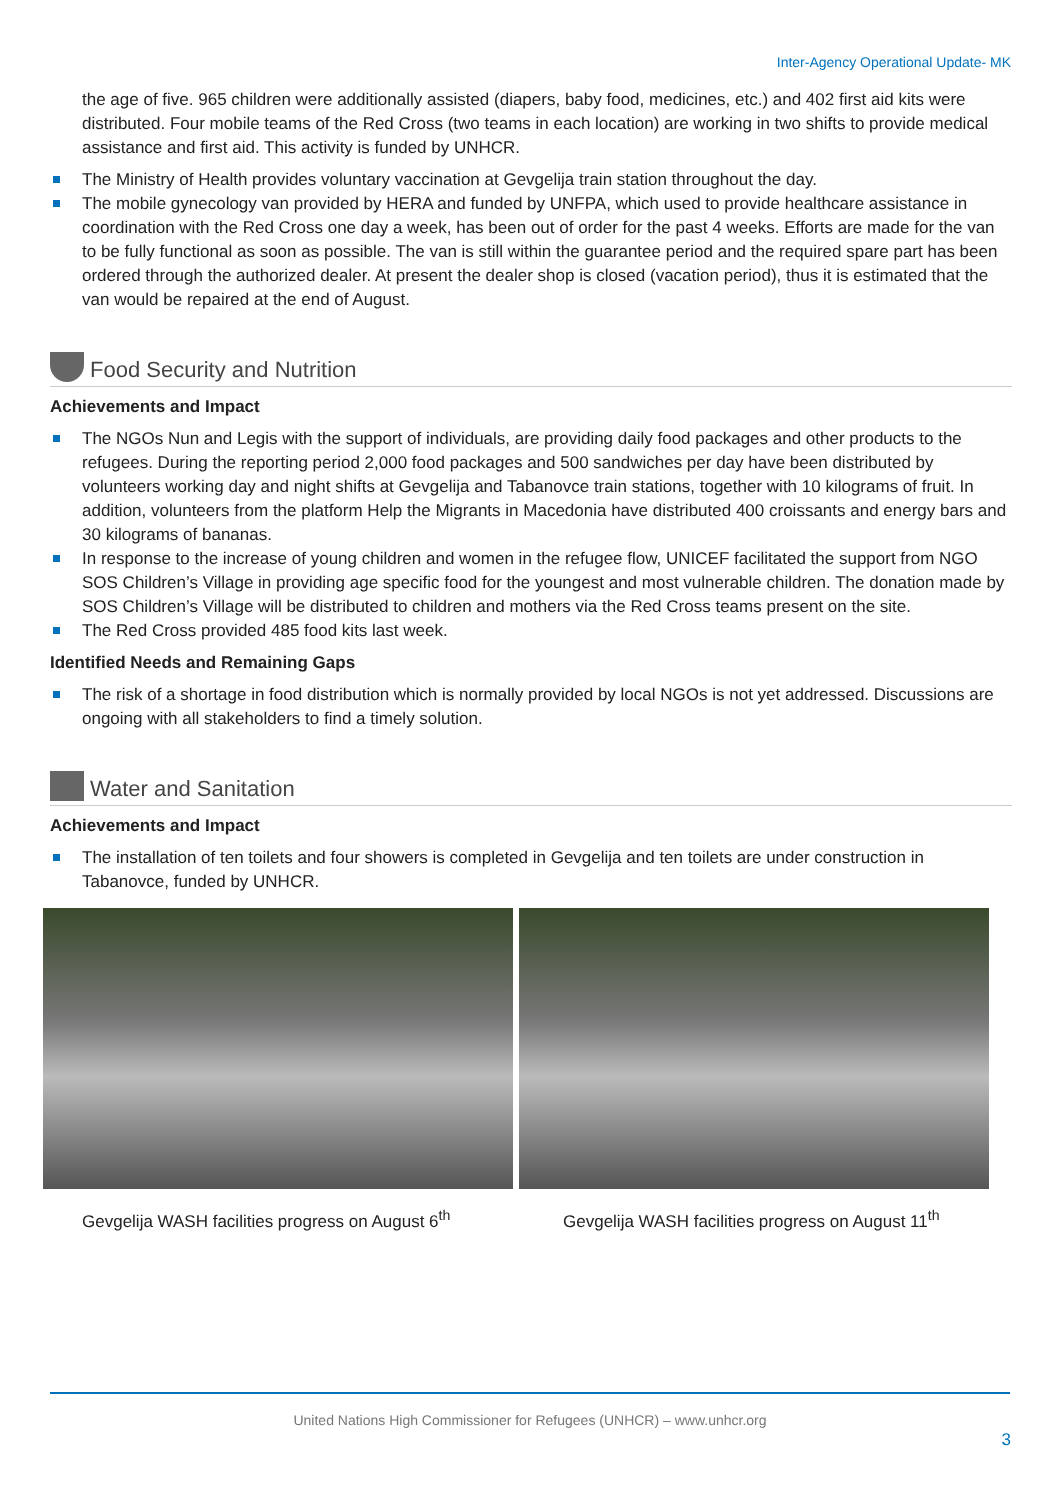Inter-Agency Operational Update- MK
the age of five. 965 children were additionally assisted (diapers, baby food, medicines, etc.) and 402 first aid kits were distributed. Four mobile teams of the Red Cross (two teams in each location) are working in two shifts to provide medical assistance and first aid. This activity is funded by UNHCR.
The Ministry of Health provides voluntary vaccination at Gevgelija train station throughout the day.
The mobile gynecology van provided by HERA and funded by UNFPA, which used to provide healthcare assistance in coordination with the Red Cross one day a week, has been out of order for the past 4 weeks. Efforts are made for the van to be fully functional as soon as possible. The van is still within the guarantee period and the required spare part has been ordered through the authorized dealer. At present the dealer shop is closed (vacation period), thus it is estimated that the van would be repaired at the end of August.
Food Security and Nutrition
Achievements and Impact
The NGOs Nun and Legis with the support of individuals, are providing daily food packages and other products to the refugees. During the reporting period 2,000 food packages and 500 sandwiches per day have been distributed by volunteers working day and night shifts at Gevgelija and Tabanovce train stations, together with 10 kilograms of fruit. In addition, volunteers from the platform Help the Migrants in Macedonia have distributed 400 croissants and energy bars and 30 kilograms of bananas.
In response to the increase of young children and women in the refugee flow, UNICEF facilitated the support from NGO SOS Children’s Village in providing age specific food for the youngest and most vulnerable children. The donation made by SOS Children’s Village will be distributed to children and mothers via the Red Cross teams present on the site.
The Red Cross provided 485 food kits last week.
Identified Needs and Remaining Gaps
The risk of a shortage in food distribution which is normally provided by local NGOs is not yet addressed. Discussions are ongoing with all stakeholders to find a timely solution.
Water and Sanitation
Achievements and Impact
The installation of ten toilets and four showers is completed in Gevgelija and ten toilets are under construction in Tabanovce, funded by UNHCR.
Gevgelija WASH facilities progress on August 6<sup>th</sup>
Gevgelija WASH facilities progress on August 11<sup>th</sup>
United Nations High Commissioner for Refugees (UNHCR) – www.unhcr.org
3